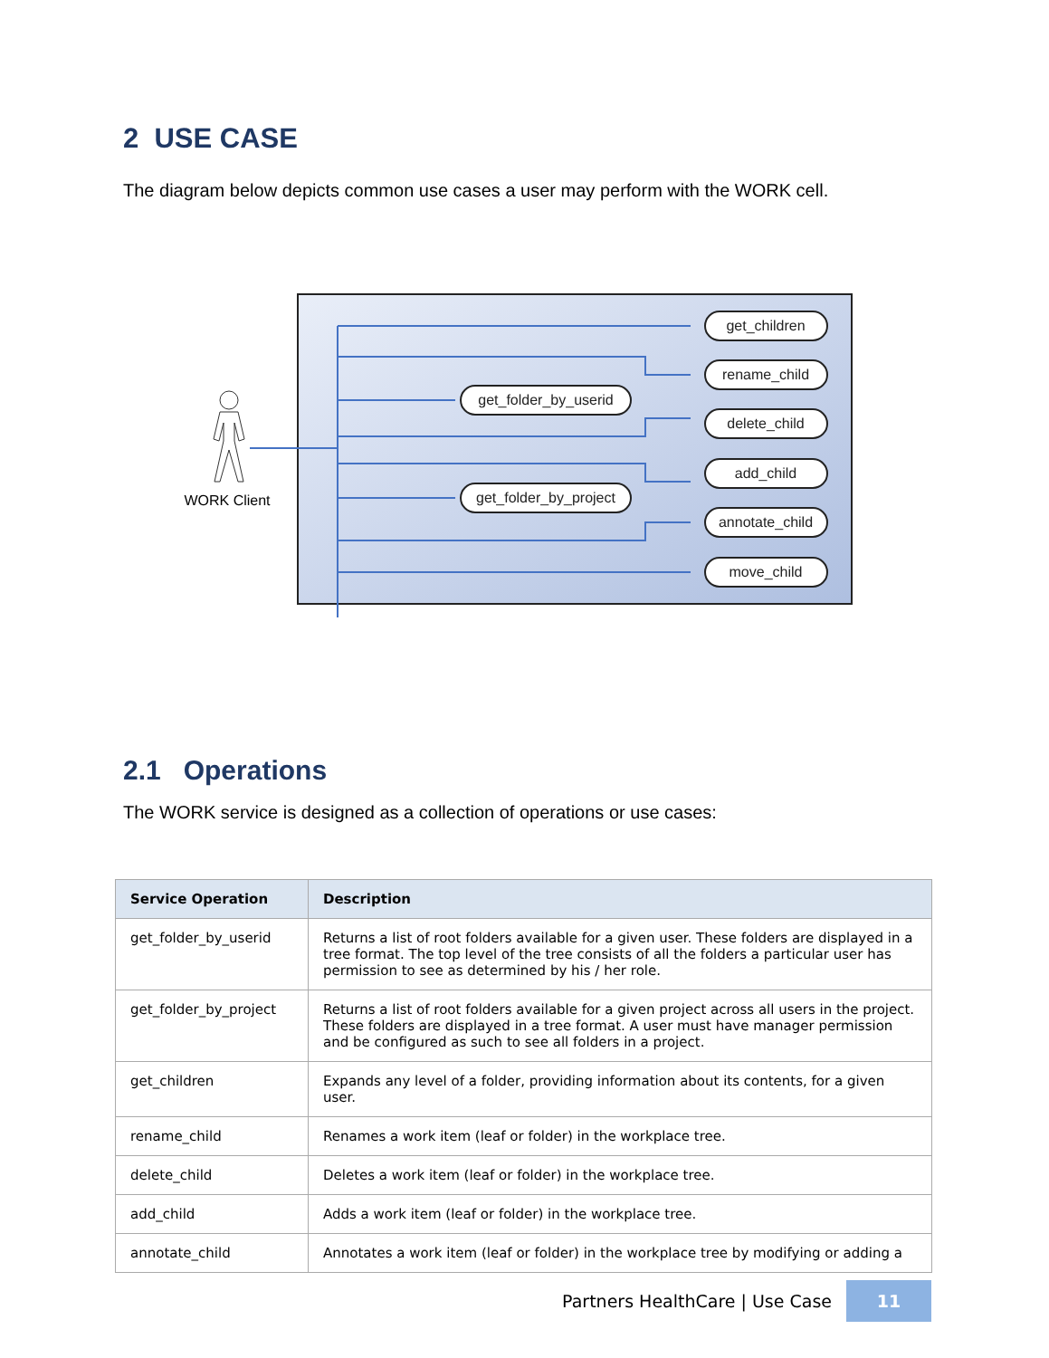2 USE CASE
The diagram below depicts common use cases a user may perform with the WORK cell.
WORK Client
get_children
rename_child
delete_child
add_child
annotate_child
move_child
get_folder_by_userid
get_folder_by_project
2.1 Operations
The WORK service is designed as a collection of operations or use cases:
| Service Operation | Description |
| --- | --- |
| get_folder_by_userid | Returns a list of root folders available for a given user. These folders are displayed in a tree format. The top level of the tree consists of all the folders a particular user has permission to see as determined by his / her role. |
| get_folder_by_project | Returns a list of root folders available for a given project across all users in the project. These folders are displayed in a tree format. A user must have manager permission and be configured as such to see all folders in a project. |
| get_children | Expands any level of a folder, providing information about its contents, for a given user. |
| rename_child | Renames a work item (leaf or folder) in the workplace tree. |
| delete_child | Deletes a work item (leaf or folder) in the workplace tree. |
| add_child | Adds a work item (leaf or folder) in the workplace tree. |
| annotate_child | Annotates a work item (leaf or folder) in the workplace tree by modifying or adding a |
Partners HealthCare | Use Case 11